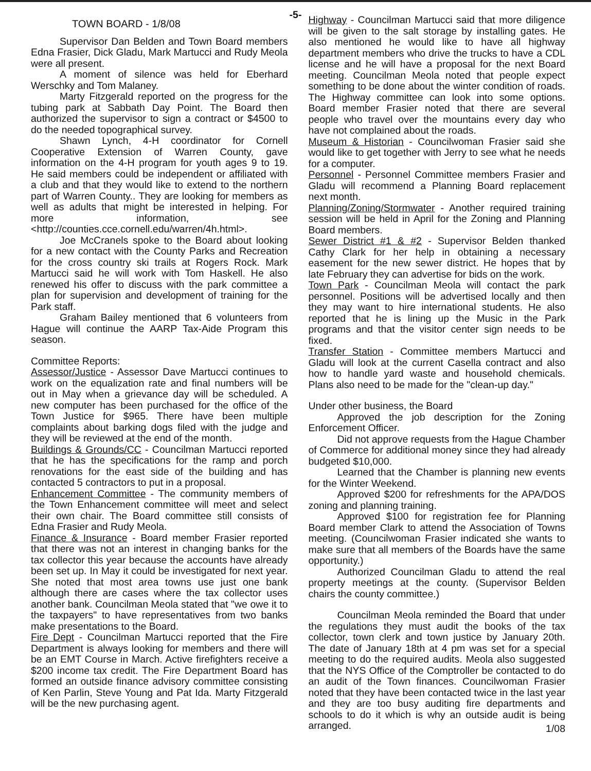-5-
TOWN BOARD - 1/8/08
Supervisor Dan Belden and Town Board members Edna Frasier, Dick Gladu, Mark Martucci and Rudy Meola were all present.
A moment of silence was held for Eberhard Werschky and Tom Malaney.
Marty Fitzgerald reported on the progress for the tubing park at Sabbath Day Point. The Board then authorized the supervisor to sign a contract or $4500 to do the needed topographical survey.
Shawn Lynch, 4-H coordinator for Cornell Cooperative Extension of Warren County, gave information on the 4-H program for youth ages 9 to 19. He said members could be independent or affiliated with a club and that they would like to extend to the northern part of Warren County.. They are looking for members as well as adults that might be interested in helping. For more information, see <http://counties.cce.cornell.edu/warren/4h.html>.
Joe McCranels spoke to the Board about looking for a new contact with the County Parks and Recreation for the cross country ski trails at Rogers Rock. Mark Martucci said he will work with Tom Haskell. He also renewed his offer to discuss with the park committee a plan for supervision and development of training for the Park staff.
Graham Bailey mentioned that 6 volunteers from Hague will continue the AARP Tax-Aide Program this season.
Committee Reports:
Assessor/Justice - Assessor Dave Martucci continues to work on the equalization rate and final numbers will be out in May when a grievance day will be scheduled. A new computer has been purchased for the office of the Town Justice for $965. There have been multiple complaints about barking dogs filed with the judge and they will be reviewed at the end of the month.
Buildings & Grounds/CC - Councilman Martucci reported that he has the specifications for the ramp and porch renovations for the east side of the building and has contacted 5 contractors to put in a proposal.
Enhancement Committee - The community members of the Town Enhancement committee will meet and select their own chair. The Board committee still consists of Edna Frasier and Rudy Meola.
Finance & Insurance - Board member Frasier reported that there was not an interest in changing banks for the tax collector this year because the accounts have already been set up. In May it could be investigated for next year. She noted that most area towns use just one bank although there are cases where the tax collector uses another bank. Councilman Meola stated that "we owe it to the taxpayers" to have representatives from two banks make presentations to the Board.
Fire Dept - Councilman Martucci reported that the Fire Department is always looking for members and there will be an EMT Course in March. Active firefighters receive a $200 income tax credit. The Fire Department Board has formed an outside finance advisory committee consisting of Ken Parlin, Steve Young and Pat Ida. Marty Fitzgerald will be the new purchasing agent.
Highway - Councilman Martucci said that more diligence will be given to the salt storage by installing gates. He also mentioned he would like to have all highway department members who drive the trucks to have a CDL license and he will have a proposal for the next Board meeting. Councilman Meola noted that people expect something to be done about the winter condition of roads. The Highway committee can look into some options. Board member Frasier noted that there are several people who travel over the mountains every day who have not complained about the roads.
Museum & Historian - Councilwoman Frasier said she would like to get together with Jerry to see what he needs for a computer.
Personnel - Personnel Committee members Frasier and Gladu will recommend a Planning Board replacement next month.
Planning/Zoning/Stormwater - Another required training session will be held in April for the Zoning and Planning Board members.
Sewer District #1 & #2 - Supervisor Belden thanked Cathy Clark for her help in obtaining a necessary easement for the new sewer district. He hopes that by late February they can advertise for bids on the work.
Town Park - Councilman Meola will contact the park personnel. Positions will be advertised locally and then they may want to hire international students. He also reported that he is lining up the Music in the Park programs and that the visitor center sign needs to be fixed.
Transfer Station - Committee members Martucci and Gladu will look at the current Casella contract and also how to handle yard waste and household chemicals. Plans also need to be made for the "clean-up day."
Under other business, the Board
Approved the job description for the Zoning Enforcement Officer.
Did not approve requests from the Hague Chamber of Commerce for additional money since they had already budgeted $10,000.
Learned that the Chamber is planning new events for the Winter Weekend.
Approved $200 for refreshments for the APA/DOS zoning and planning training.
Approved $100 for registration fee for Planning Board member Clark to attend the Association of Towns meeting. (Councilwoman Frasier indicated she wants to make sure that all members of the Boards have the same opportunity.)
Authorized Councilman Gladu to attend the real property meetings at the county. (Supervisor Belden chairs the county committee.)
Councilman Meola reminded the Board that under the regulations they must audit the books of the tax collector, town clerk and town justice by January 20th. The date of January 18th at 4 pm was set for a special meeting to do the required audits. Meola also suggested that the NYS Office of the Comptroller be contacted to do an audit of the Town finances. Councilwoman Frasier noted that they have been contacted twice in the last year and they are too busy auditing fire departments and schools to do it which is why an outside audit is being arranged. 1/08